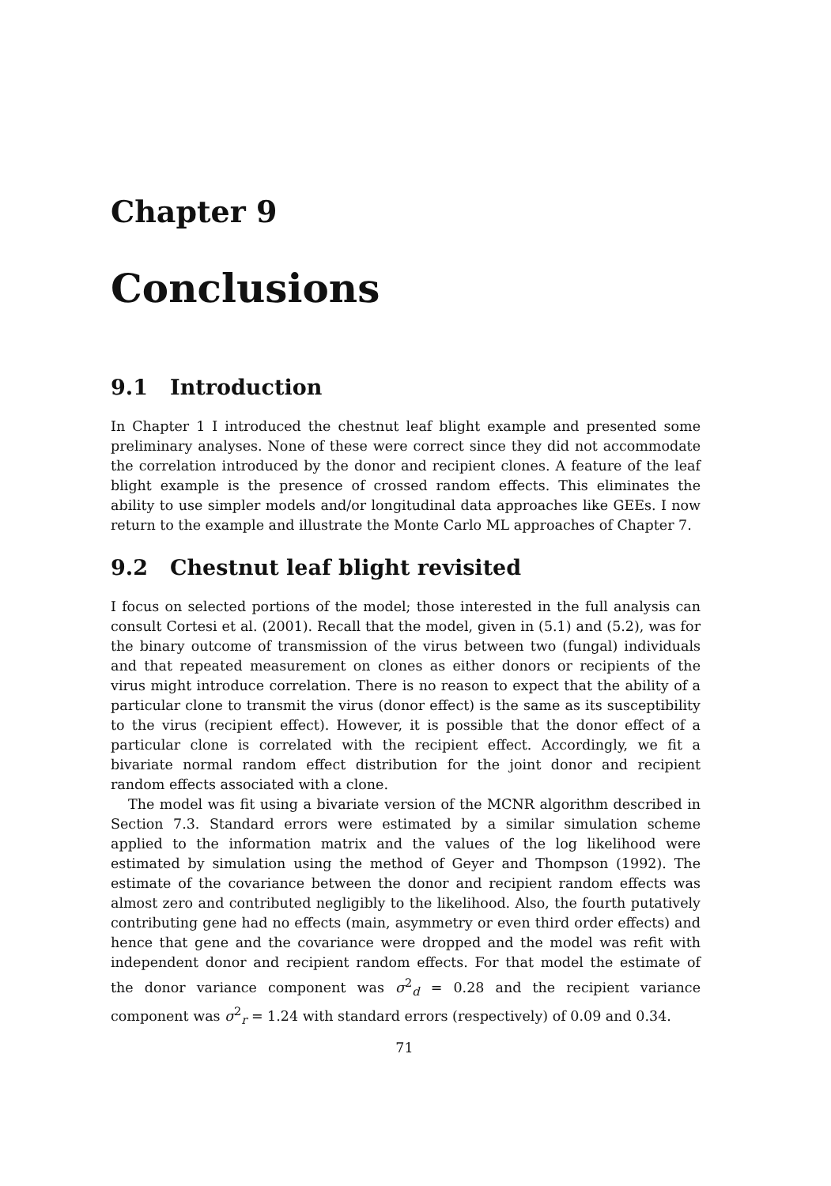Chapter 9
Conclusions
9.1 Introduction
In Chapter 1 I introduced the chestnut leaf blight example and presented some preliminary analyses. None of these were correct since they did not accommodate the correlation introduced by the donor and recipient clones. A feature of the leaf blight example is the presence of crossed random effects. This eliminates the ability to use simpler models and/or longitudinal data approaches like GEEs. I now return to the example and illustrate the Monte Carlo ML approaches of Chapter 7.
9.2 Chestnut leaf blight revisited
I focus on selected portions of the model; those interested in the full analysis can consult Cortesi et al. (2001). Recall that the model, given in (5.1) and (5.2), was for the binary outcome of transmission of the virus between two (fungal) individuals and that repeated measurement on clones as either donors or recipients of the virus might introduce correlation. There is no reason to expect that the ability of a particular clone to transmit the virus (donor effect) is the same as its susceptibility to the virus (recipient effect). However, it is possible that the donor effect of a particular clone is correlated with the recipient effect. Accordingly, we fit a bivariate normal random effect distribution for the joint donor and recipient random effects associated with a clone.
The model was fit using a bivariate version of the MCNR algorithm described in Section 7.3. Standard errors were estimated by a similar simulation scheme applied to the information matrix and the values of the log likelihood were estimated by simulation using the method of Geyer and Thompson (1992). The estimate of the covariance between the donor and recipient random effects was almost zero and contributed negligibly to the likelihood. Also, the fourth putatively contributing gene had no effects (main, asymmetry or even third order effects) and hence that gene and the covariance were dropped and the model was refit with independent donor and recipient random effects. For that model the estimate of the donor variance component was σ<sup>2</sup><sub>d</sub> = 0.28 and the recipient variance component was σ<sup>2</sup><sub>r</sub> = 1.24 with standard errors (respectively) of 0.09 and 0.34.
71